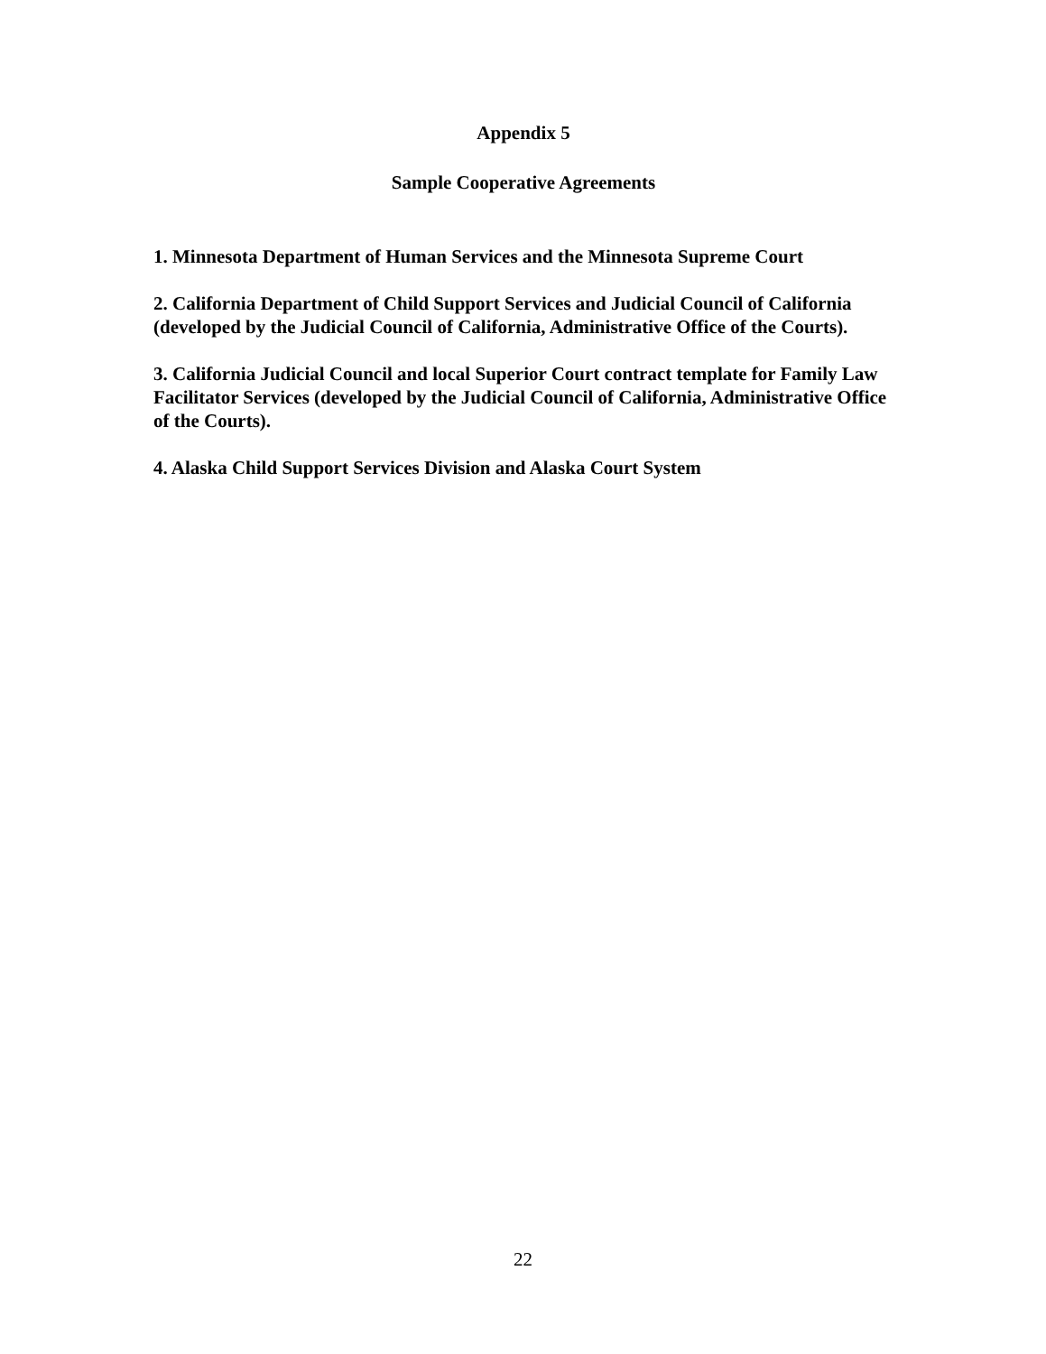Appendix 5
Sample Cooperative Agreements
1. Minnesota Department of Human Services and the Minnesota Supreme Court
2. California Department of Child Support Services and Judicial Council of California (developed by the Judicial Council of California, Administrative Office of the Courts).
3. California Judicial Council and local Superior Court contract template for Family Law Facilitator Services (developed by the Judicial Council of California, Administrative Office of the Courts).
4. Alaska Child Support Services Division and Alaska Court System
22